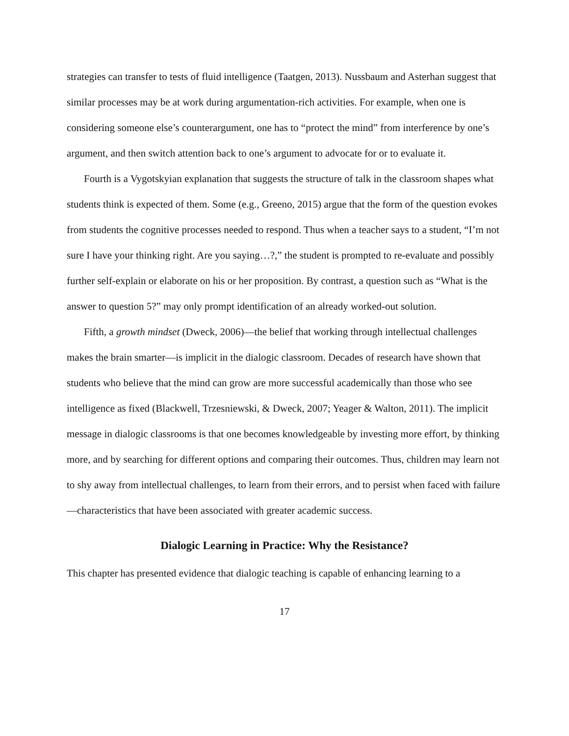strategies can transfer to tests of fluid intelligence (Taatgen, 2013). Nussbaum and Asterhan suggest that similar processes may be at work during argumentation-rich activities. For example, when one is considering someone else’s counterargument, one has to “protect the mind” from interference by one’s argument, and then switch attention back to one’s argument to advocate for or to evaluate it.
Fourth is a Vygotskyian explanation that suggests the structure of talk in the classroom shapes what students think is expected of them. Some (e.g., Greeno, 2015) argue that the form of the question evokes from students the cognitive processes needed to respond. Thus when a teacher says to a student, “I’m not sure I have your thinking right. Are you saying…?,” the student is prompted to re-evaluate and possibly further self-explain or elaborate on his or her proposition. By contrast, a question such as “What is the answer to question 5?” may only prompt identification of an already worked-out solution.
Fifth, a growth mindset (Dweck, 2006)—the belief that working through intellectual challenges makes the brain smarter—is implicit in the dialogic classroom. Decades of research have shown that students who believe that the mind can grow are more successful academically than those who see intelligence as fixed (Blackwell, Trzesniewski, & Dweck, 2007; Yeager & Walton, 2011). The implicit message in dialogic classrooms is that one becomes knowledgeable by investing more effort, by thinking more, and by searching for different options and comparing their outcomes. Thus, children may learn not to shy away from intellectual challenges, to learn from their errors, and to persist when faced with failure—characteristics that have been associated with greater academic success.
Dialogic Learning in Practice: Why the Resistance?
This chapter has presented evidence that dialogic teaching is capable of enhancing learning to a
17